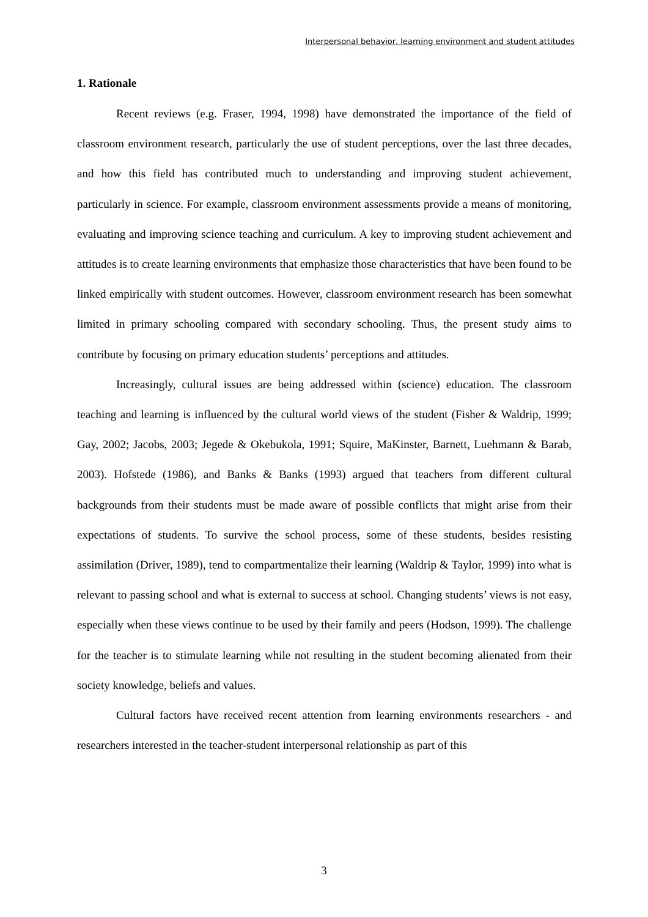Interpersonal behavior, learning environment and student attitudes
1. Rationale
Recent reviews (e.g. Fraser, 1994, 1998) have demonstrated the importance of the field of classroom environment research, particularly the use of student perceptions, over the last three decades, and how this field has contributed much to understanding and improving student achievement, particularly in science. For example, classroom environment assessments provide a means of monitoring, evaluating and improving science teaching and curriculum. A key to improving student achievement and attitudes is to create learning environments that emphasize those characteristics that have been found to be linked empirically with student outcomes. However, classroom environment research has been somewhat limited in primary schooling compared with secondary schooling. Thus, the present study aims to contribute by focusing on primary education students’ perceptions and attitudes.
Increasingly, cultural issues are being addressed within (science) education. The classroom teaching and learning is influenced by the cultural world views of the student (Fisher & Waldrip, 1999; Gay, 2002; Jacobs, 2003; Jegede & Okebukola, 1991; Squire, MaKinster, Barnett, Luehmann & Barab, 2003). Hofstede (1986), and Banks & Banks (1993) argued that teachers from different cultural backgrounds from their students must be made aware of possible conflicts that might arise from their expectations of students. To survive the school process, some of these students, besides resisting assimilation (Driver, 1989), tend to compartmentalize their learning (Waldrip & Taylor, 1999) into what is relevant to passing school and what is external to success at school. Changing students’ views is not easy, especially when these views continue to be used by their family and peers (Hodson, 1999). The challenge for the teacher is to stimulate learning while not resulting in the student becoming alienated from their society knowledge, beliefs and values.
Cultural factors have received recent attention from learning environments researchers - and researchers interested in the teacher-student interpersonal relationship as part of this
3